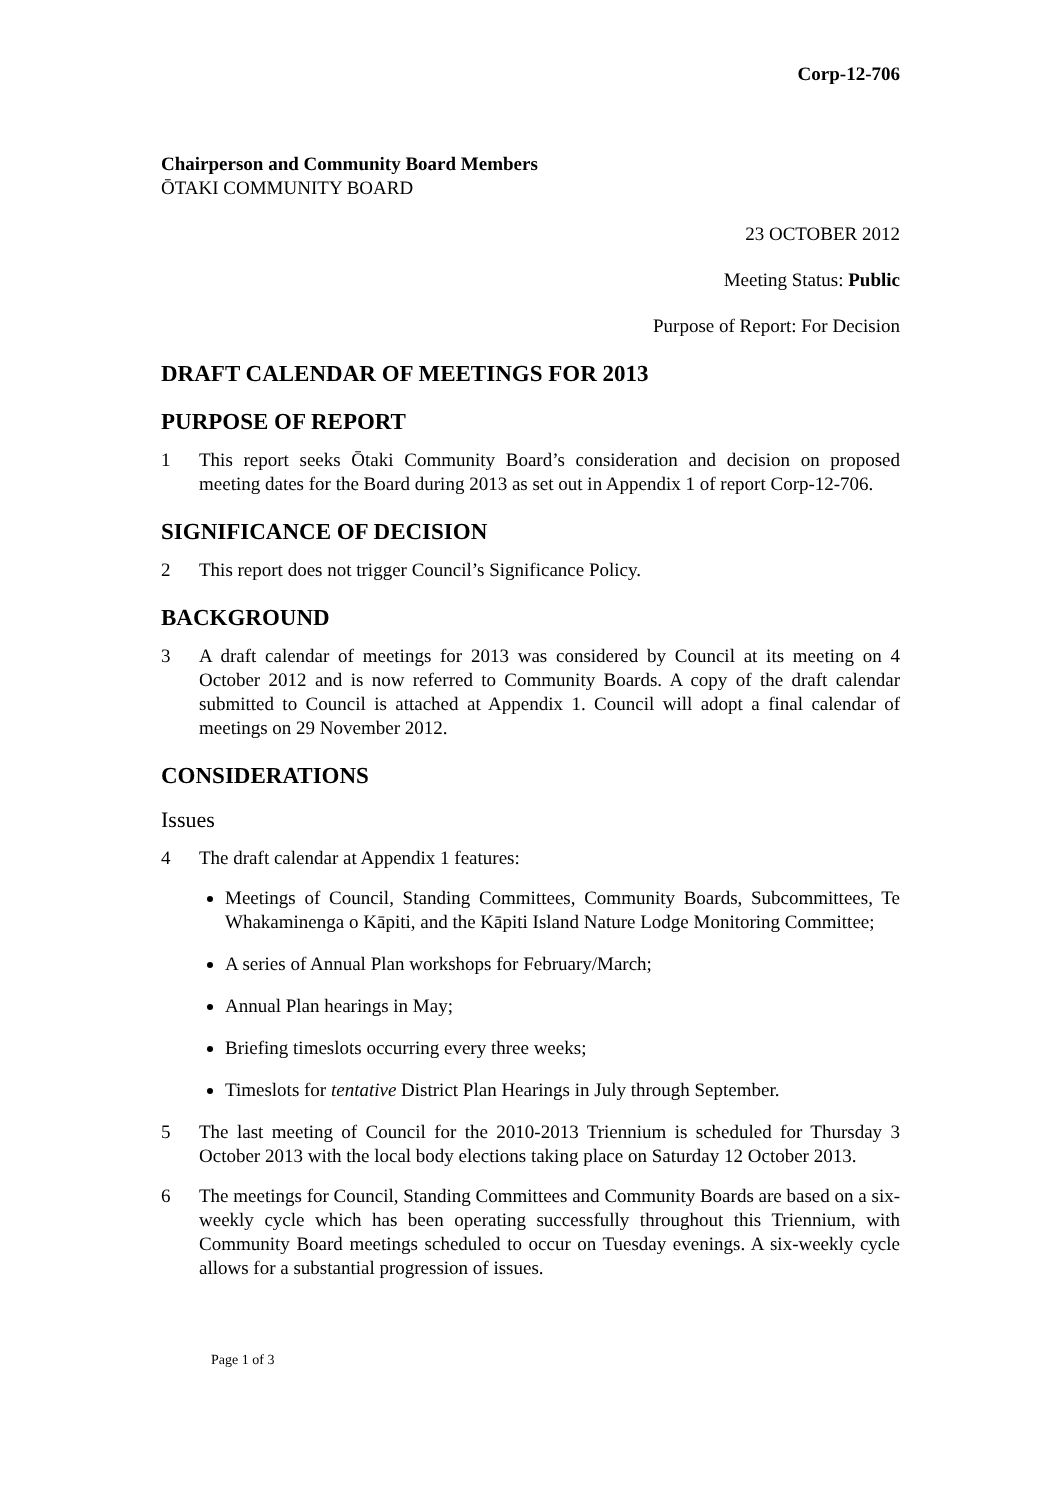Corp-12-706
Chairperson and Community Board Members
ŌTAKI COMMUNITY BOARD
23 OCTOBER 2012
Meeting Status: Public
Purpose of Report: For Decision
DRAFT CALENDAR OF MEETINGS FOR 2013
PURPOSE OF REPORT
1 This report seeks Ōtaki Community Board’s consideration and decision on proposed meeting dates for the Board during 2013 as set out in Appendix 1 of report Corp-12-706.
SIGNIFICANCE OF DECISION
2 This report does not trigger Council’s Significance Policy.
BACKGROUND
3 A draft calendar of meetings for 2013 was considered by Council at its meeting on 4 October 2012 and is now referred to Community Boards. A copy of the draft calendar submitted to Council is attached at Appendix 1. Council will adopt a final calendar of meetings on 29 November 2012.
CONSIDERATIONS
Issues
4 The draft calendar at Appendix 1 features:
Meetings of Council, Standing Committees, Community Boards, Subcommittees, Te Whakaminenga o Kāpiti, and the Kāpiti Island Nature Lodge Monitoring Committee;
A series of Annual Plan workshops for February/March;
Annual Plan hearings in May;
Briefing timeslots occurring every three weeks;
Timeslots for tentative District Plan Hearings in July through September.
5 The last meeting of Council for the 2010-2013 Triennium is scheduled for Thursday 3 October 2013 with the local body elections taking place on Saturday 12 October 2013.
6 The meetings for Council, Standing Committees and Community Boards are based on a six-weekly cycle which has been operating successfully throughout this Triennium, with Community Board meetings scheduled to occur on Tuesday evenings. A six-weekly cycle allows for a substantial progression of issues.
Page 1 of 3